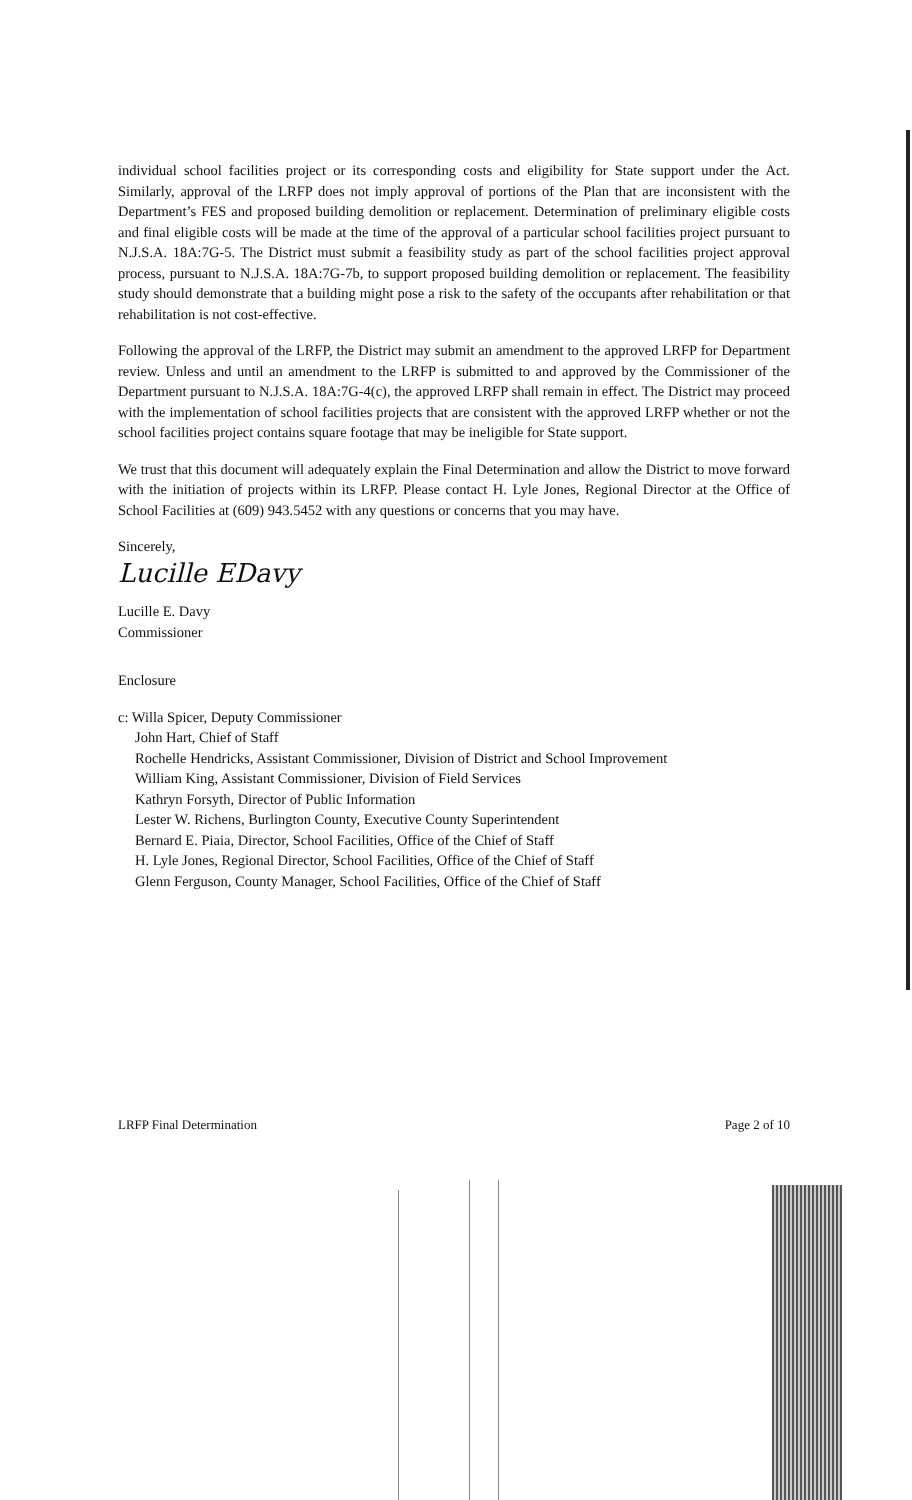individual school facilities project or its corresponding costs and eligibility for State support under the Act. Similarly, approval of the LRFP does not imply approval of portions of the Plan that are inconsistent with the Department’s FES and proposed building demolition or replacement. Determination of preliminary eligible costs and final eligible costs will be made at the time of the approval of a particular school facilities project pursuant to N.J.S.A. 18A:7G-5. The District must submit a feasibility study as part of the school facilities project approval process, pursuant to N.J.S.A. 18A:7G-7b, to support proposed building demolition or replacement. The feasibility study should demonstrate that a building might pose a risk to the safety of the occupants after rehabilitation or that rehabilitation is not cost-effective.
Following the approval of the LRFP, the District may submit an amendment to the approved LRFP for Department review. Unless and until an amendment to the LRFP is submitted to and approved by the Commissioner of the Department pursuant to N.J.S.A. 18A:7G-4(c), the approved LRFP shall remain in effect. The District may proceed with the implementation of school facilities projects that are consistent with the approved LRFP whether or not the school facilities project contains square footage that may be ineligible for State support.
We trust that this document will adequately explain the Final Determination and allow the District to move forward with the initiation of projects within its LRFP. Please contact H. Lyle Jones, Regional Director at the Office of School Facilities at (609) 943.5452 with any questions or concerns that you may have.
Sincerely,
Lucille EDavy
Lucille E. Davy
Commissioner
Enclosure
c: Willa Spicer, Deputy Commissioner
John Hart, Chief of Staff
Rochelle Hendricks, Assistant Commissioner, Division of District and School Improvement
William King, Assistant Commissioner, Division of Field Services
Kathryn Forsyth, Director of Public Information
Lester W. Richens, Burlington County, Executive County Superintendent
Bernard E. Piaia, Director, School Facilities, Office of the Chief of Staff
H. Lyle Jones, Regional Director, School Facilities, Office of the Chief of Staff
Glenn Ferguson, County Manager, School Facilities, Office of the Chief of Staff
LRFP Final Determination Page 2 of 10